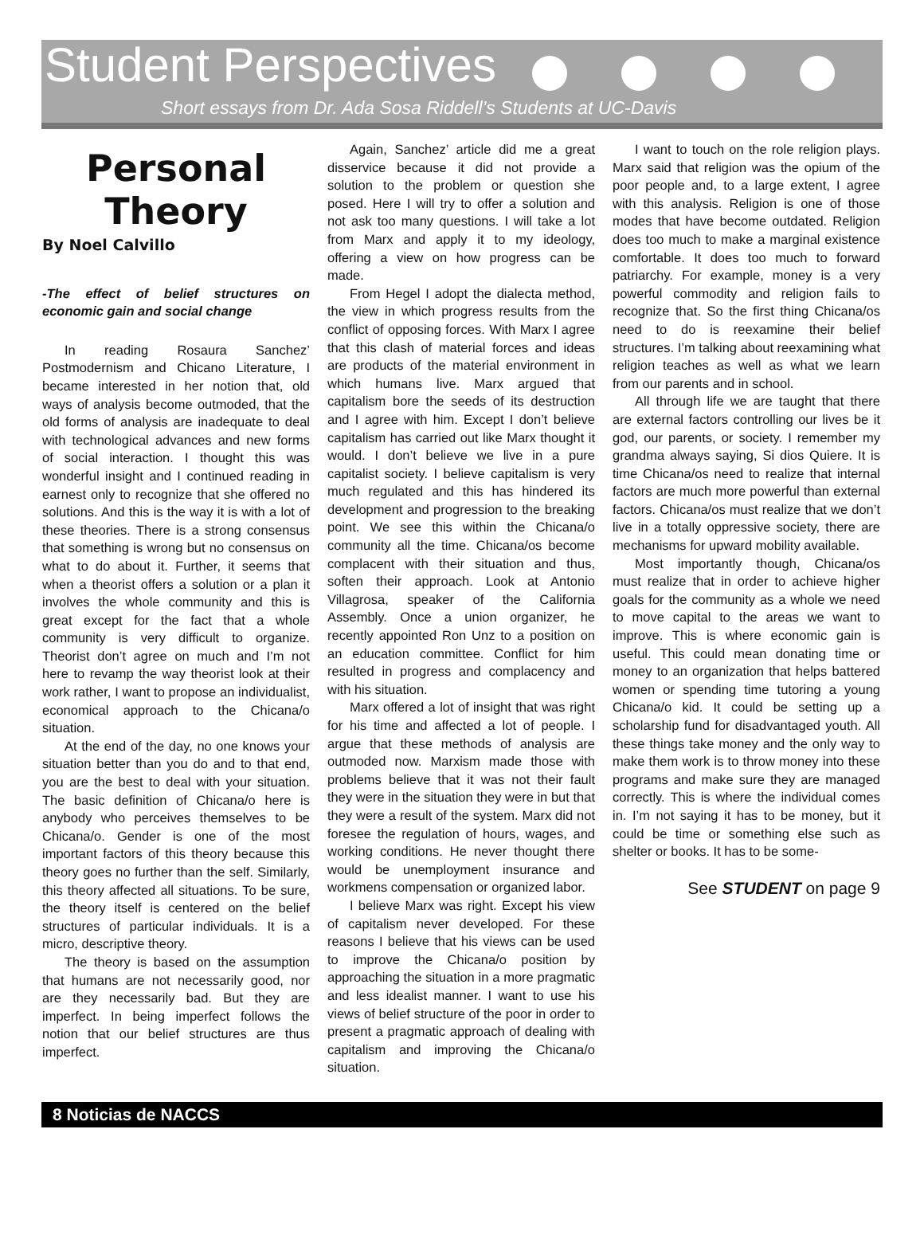Student Perspectives
Short essays from Dr. Ada Sosa Riddell’s Students at UC-Davis
Personal Theory
By Noel Calvillo
-The effect of belief structures on economic gain and social change
In reading Rosaura Sanchez’ Postmodernism and Chicano Literature, I became interested in her notion that, old ways of analysis become outmoded, that the old forms of analysis are inadequate to deal with technological advances and new forms of social interaction. I thought this was wonderful insight and I continued reading in earnest only to recognize that she offered no solutions. And this is the way it is with a lot of these theories. There is a strong consensus that something is wrong but no consensus on what to do about it. Further, it seems that when a theorist offers a solution or a plan it involves the whole community and this is great except for the fact that a whole community is very difficult to organize. Theorist don’t agree on much and I’m not here to revamp the way theorist look at their work rather, I want to propose an individualist, economical approach to the Chicana/o situation.
At the end of the day, no one knows your situation better than you do and to that end, you are the best to deal with your situation. The basic definition of Chicana/o here is anybody who perceives themselves to be Chicana/o. Gender is one of the most important factors of this theory because this theory goes no further than the self. Similarly, this theory affected all situations. To be sure, the theory itself is centered on the belief structures of particular individuals. It is a micro, descriptive theory.
The theory is based on the assumption that humans are not necessarily good, nor are they necessarily bad. But they are imperfect. In being imperfect follows the notion that our belief structures are thus imperfect.
Again, Sanchez’ article did me a great disservice because it did not provide a solution to the problem or question she posed. Here I will try to offer a solution and not ask too many questions. I will take a lot from Marx and apply it to my ideology, offering a view on how progress can be made.
From Hegel I adopt the dialecta method, the view in which progress results from the conflict of opposing forces. With Marx I agree that this clash of material forces and ideas are products of the material environment in which humans live. Marx argued that capitalism bore the seeds of its destruction and I agree with him. Except I don’t believe capitalism has carried out like Marx thought it would. I don’t believe we live in a pure capitalist society. I believe capitalism is very much regulated and this has hindered its development and progression to the breaking point. We see this within the Chicana/o community all the time. Chicana/os become complacent with their situation and thus, soften their approach. Look at Antonio Villagrosa, speaker of the California Assembly. Once a union organizer, he recently appointed Ron Unz to a position on an education committee. Conflict for him resulted in progress and complacency and with his situation.
Marx offered a lot of insight that was right for his time and affected a lot of people. I argue that these methods of analysis are outmoded now. Marxism made those with problems believe that it was not their fault they were in the situation they were in but that they were a result of the system. Marx did not foresee the regulation of hours, wages, and working conditions. He never thought there would be unemployment insurance and workmens compensation or organized labor.
I believe Marx was right. Except his view of capitalism never developed. For these reasons I believe that his views can be used to improve the Chicana/o position by approaching the situation in a more pragmatic and less idealist manner. I want to use his views of belief structure of the poor in order to present a pragmatic approach of dealing with capitalism and improving the Chicana/o situation.
I want to touch on the role religion plays. Marx said that religion was the opium of the poor people and, to a large extent, I agree with this analysis. Religion is one of those modes that have become outdated. Religion does too much to make a marginal existence comfortable. It does too much to forward patriarchy. For example, money is a very powerful commodity and religion fails to recognize that. So the first thing Chicana/os need to do is reexamine their belief structures. I’m talking about reexamining what religion teaches as well as what we learn from our parents and in school.
All through life we are taught that there are external factors controlling our lives be it god, our parents, or society. I remember my grandma always saying, Si dios Quiere. It is time Chicana/os need to realize that internal factors are much more powerful than external factors. Chicana/os must realize that we don’t live in a totally oppressive society, there are mechanisms for upward mobility available.
Most importantly though, Chicana/os must realize that in order to achieve higher goals for the community as a whole we need to move capital to the areas we want to improve. This is where economic gain is useful. This could mean donating time or money to an organization that helps battered women or spending time tutoring a young Chicana/o kid. It could be setting up a scholarship fund for disadvantaged youth. All these things take money and the only way to make them work is to throw money into these programs and make sure they are managed correctly. This is where the individual comes in. I’m not saying it has to be money, but it could be time or something else such as shelter or books. It has to be some-
See STUDENT on page 9
8 Noticias de NACCS